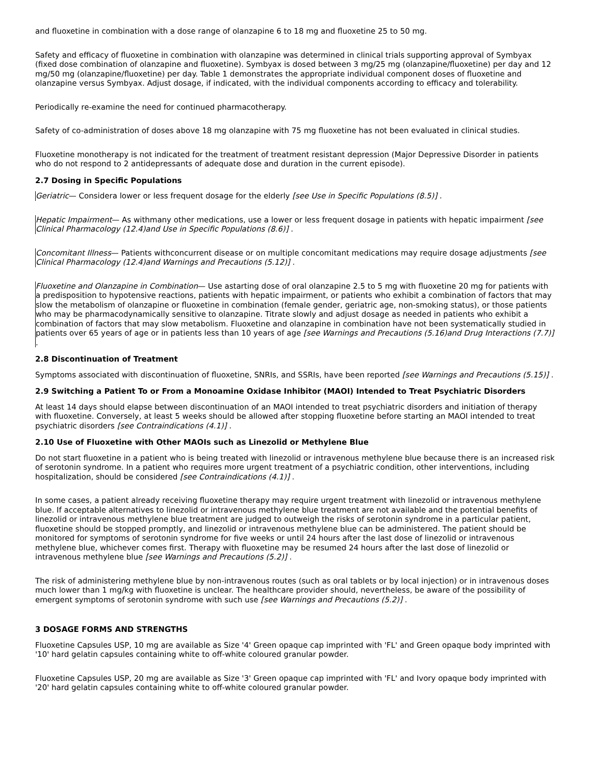and fluoxetine in combination with a dose range of olanzapine 6 to 18 mg and fluoxetine 25 to 50 mg.
Safety and efficacy of fluoxetine in combination with olanzapine was determined in clinical trials supporting approval of Symbyax (fixed dose combination of olanzapine and fluoxetine). Symbyax is dosed between 3 mg/25 mg (olanzapine/fluoxetine) per day and 12 mg/50 mg (olanzapine/fluoxetine) per day. Table 1 demonstrates the appropriate individual component doses of fluoxetine and olanzapine versus Symbyax. Adjust dosage, if indicated, with the individual components according to efficacy and tolerability.
Periodically re-examine the need for continued pharmacotherapy.
Safety of co-administration of doses above 18 mg olanzapine with 75 mg fluoxetine has not been evaluated in clinical studies.
Fluoxetine monotherapy is not indicated for the treatment of treatment resistant depression (Major Depressive Disorder in patients who do not respond to 2 antidepressants of adequate dose and duration in the current episode).
2.7 Dosing in Specific Populations
Geriatric— Considera lower or less frequent dosage for the elderly [see Use in Specific Populations (8.5)] .
Hepatic Impairment— As withmany other medications, use a lower or less frequent dosage in patients with hepatic impairment [see Clinical Pharmacology (12.4)and Use in Specific Populations (8.6)] .
Concomitant Illness— Patients withconcurrent disease or on multiple concomitant medications may require dosage adjustments [see Clinical Pharmacology (12.4)and Warnings and Precautions (5.12)] .
Fluoxetine and Olanzapine in Combination— Use astarting dose of oral olanzapine 2.5 to 5 mg with fluoxetine 20 mg for patients with a predisposition to hypotensive reactions, patients with hepatic impairment, or patients who exhibit a combination of factors that may slow the metabolism of olanzapine or fluoxetine in combination (female gender, geriatric age, non-smoking status), or those patients who may be pharmacodynamically sensitive to olanzapine. Titrate slowly and adjust dosage as needed in patients who exhibit a combination of factors that may slow metabolism. Fluoxetine and olanzapine in combination have not been systematically studied in patients over 65 years of age or in patients less than 10 years of age [see Warnings and Precautions (5.16)and Drug Interactions (7.7)] .
2.8 Discontinuation of Treatment
Symptoms associated with discontinuation of fluoxetine, SNRIs, and SSRIs, have been reported [see Warnings and Precautions (5.15)] .
2.9 Switching a Patient To or From a Monoamine Oxidase Inhibitor (MAOI) Intended to Treat Psychiatric Disorders
At least 14 days should elapse between discontinuation of an MAOI intended to treat psychiatric disorders and initiation of therapy with fluoxetine. Conversely, at least 5 weeks should be allowed after stopping fluoxetine before starting an MAOI intended to treat psychiatric disorders [see Contraindications (4.1)] .
2.10 Use of Fluoxetine with Other MAOIs such as Linezolid or Methylene Blue
Do not start fluoxetine in a patient who is being treated with linezolid or intravenous methylene blue because there is an increased risk of serotonin syndrome. In a patient who requires more urgent treatment of a psychiatric condition, other interventions, including hospitalization, should be considered [see Contraindications (4.1)] .
In some cases, a patient already receiving fluoxetine therapy may require urgent treatment with linezolid or intravenous methylene blue. If acceptable alternatives to linezolid or intravenous methylene blue treatment are not available and the potential benefits of linezolid or intravenous methylene blue treatment are judged to outweigh the risks of serotonin syndrome in a particular patient, fluoxetine should be stopped promptly, and linezolid or intravenous methylene blue can be administered. The patient should be monitored for symptoms of serotonin syndrome for five weeks or until 24 hours after the last dose of linezolid or intravenous methylene blue, whichever comes first. Therapy with fluoxetine may be resumed 24 hours after the last dose of linezolid or intravenous methylene blue [see Warnings and Precautions (5.2)] .
The risk of administering methylene blue by non-intravenous routes (such as oral tablets or by local injection) or in intravenous doses much lower than 1 mg/kg with fluoxetine is unclear. The healthcare provider should, nevertheless, be aware of the possibility of emergent symptoms of serotonin syndrome with such use [see Warnings and Precautions (5.2)] .
3 DOSAGE FORMS AND STRENGTHS
Fluoxetine Capsules USP, 10 mg are available as Size '4' Green opaque cap imprinted with 'FL' and Green opaque body imprinted with '10' hard gelatin capsules containing white to off-white coloured granular powder.
Fluoxetine Capsules USP, 20 mg are available as Size '3' Green opaque cap imprinted with 'FL' and Ivory opaque body imprinted with '20' hard gelatin capsules containing white to off-white coloured granular powder.